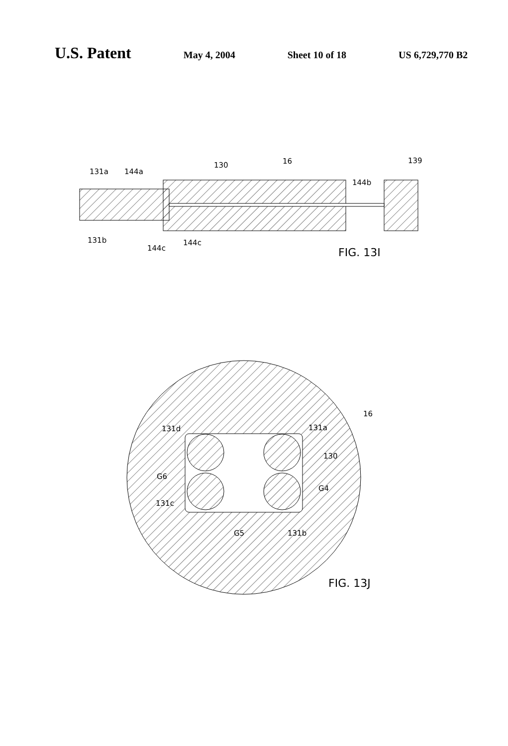U.S. Patent May 4, 2004 Sheet 10 of 18 US 6,729,770 B2
131a
144a
130
16
139
144b
131b
144c
144c
FIG. 13I
16
131d
131a
130
G6
G4
131c
G5
131b
FIG. 13J